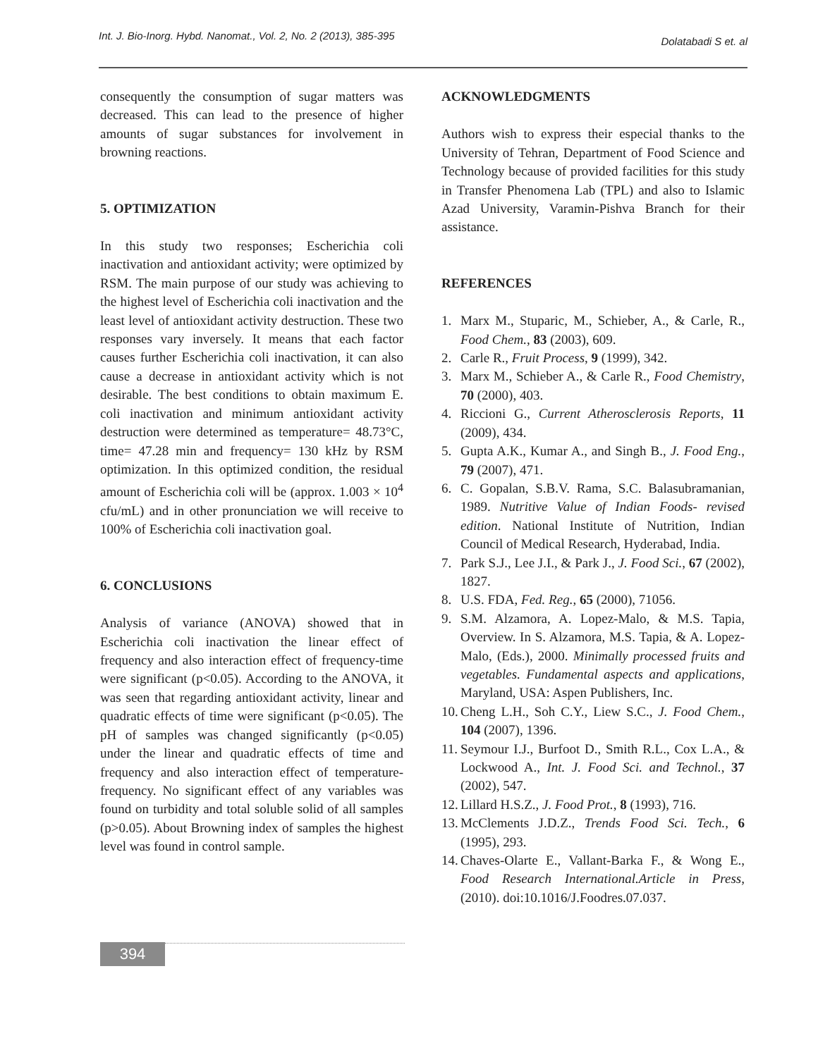Int. J. Bio-Inorg. Hybd. Nanomat., Vol. 2, No. 2 (2013), 385-395 Dolatabadi S et. al
consequently the consumption of sugar matters was decreased. This can lead to the presence of higher amounts of sugar substances for involvement in browning reactions.
5. OPTIMIZATION
In this study two responses; Escherichia coli inactivation and antioxidant activity; were optimized by RSM. The main purpose of our study was achieving to the highest level of Escherichia coli inactivation and the least level of antioxidant activity destruction. These two responses vary inversely. It means that each factor causes further Escherichia coli inactivation, it can also cause a decrease in antioxidant activity which is not desirable. The best conditions to obtain maximum E. coli inactivation and minimum antioxidant activity destruction were determined as temperature= 48.73°C, time= 47.28 min and frequency= 130 kHz by RSM optimization. In this optimized condition, the residual amount of Escherichia coli will be (approx. 1.003 × 10<sup>4</sup> cfu/mL) and in other pronunciation we will receive to 100% of Escherichia coli inactivation goal.
6. CONCLUSIONS
Analysis of variance (ANOVA) showed that in Escherichia coli inactivation the linear effect of frequency and also interaction effect of frequency-time were significant (p<0.05). According to the ANOVA, it was seen that regarding antioxidant activity, linear and quadratic effects of time were significant (p<0.05). The pH of samples was changed significantly (p<0.05) under the linear and quadratic effects of time and frequency and also interaction effect of temperature-frequency. No significant effect of any variables was found on turbidity and total soluble solid of all samples (p>0.05). About Browning index of samples the highest level was found in control sample.
ACKNOWLEDGMENTS
Authors wish to express their especial thanks to the University of Tehran, Department of Food Science and Technology because of provided facilities for this study in Transfer Phenomena Lab (TPL) and also to Islamic Azad University, Varamin-Pishva Branch for their assistance.
REFERENCES
1. Marx M., Stuparic, M., Schieber, A., & Carle, R., Food Chem., 83 (2003), 609.
2. Carle R., Fruit Process, 9 (1999), 342.
3. Marx M., Schieber A., & Carle R., Food Chemistry, 70 (2000), 403.
4. Riccioni G., Current Atherosclerosis Reports, 11 (2009), 434.
5. Gupta A.K., Kumar A., and Singh B., J. Food Eng., 79 (2007), 471.
6. C. Gopalan, S.B.V. Rama, S.C. Balasubramanian, 1989. Nutritive Value of Indian Foods- revised edition. National Institute of Nutrition, Indian Council of Medical Research, Hyderabad, India.
7. Park S.J., Lee J.I., & Park J., J. Food Sci., 67 (2002), 1827.
8. U.S. FDA, Fed. Reg., 65 (2000), 71056.
9. S.M. Alzamora, A. Lopez-Malo, & M.S. Tapia, Overview. In S. Alzamora, M.S. Tapia, & A. Lopez-Malo, (Eds.), 2000. Minimally processed fruits and vegetables. Fundamental aspects and applications, Maryland, USA: Aspen Publishers, Inc.
10. Cheng L.H., Soh C.Y., Liew S.C., J. Food Chem., 104 (2007), 1396.
11. Seymour I.J., Burfoot D., Smith R.L., Cox L.A., & Lockwood A., Int. J. Food Sci. and Technol., 37 (2002), 547.
12. Lillard H.S.Z., J. Food Prot., 8 (1993), 716.
13. McClements J.D.Z., Trends Food Sci. Tech., 6 (1995), 293.
14. Chaves-Olarte E., Vallant-Barka F., & Wong E., Food Research International.Article in Press, (2010). doi:10.1016/J.Foodres.07.037.
394